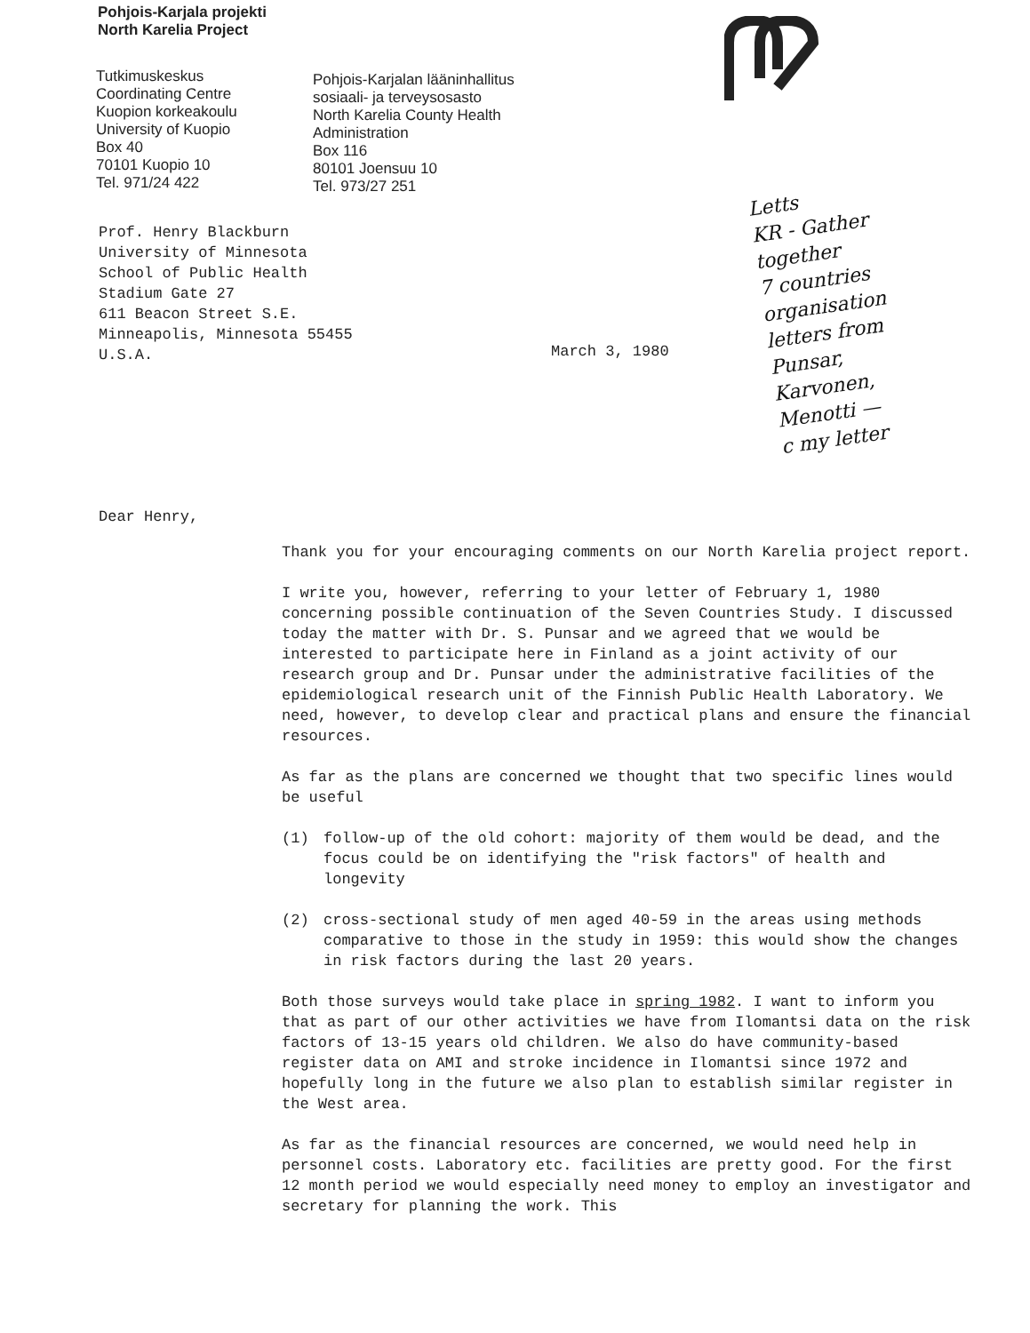Pohjois-Karjala projekti
North Karelia Project
Tutkimuskeskus
Coordinating Centre
Kuopion korkeakoulu
University of Kuopio
Box 40
70101 Kuopio 10
Tel. 971/24 422
Pohjois-Karjalan lääninhallitus
sosiaali- ja terveysosasto
North Karelia County Health
Administration
Box 116
80101 Joensuu 10
Tel. 973/27 251
Prof. Henry Blackburn
University of Minnesota
School of Public Health
Stadium Gate 27
611 Beacon Street S.E.
Minneapolis, Minnesota 55455
U.S.A.
March 3, 1980
Letts
KR - Gather
together
7 countries
organisation
letters from
Punsar,
Karvonen,
Menotti —
c my letter
Dear Henry,
Thank you for your encouraging comments on our North Karelia project report.
I write you, however, referring to your letter of February 1, 1980 concerning possible continuation of the Seven Countries Study. I discussed today the matter with Dr. S. Punsar and we agreed that we would be interested to participate here in Finland as a joint activity of our research group and Dr. Punsar under the administrative facilities of the epidemiological research unit of the Finnish Public Health Laboratory. We need, however, to develop clear and practical plans and ensure the financial resources.
As far as the plans are concerned we thought that two specific lines would be useful
(1) follow-up of the old cohort: majority of them would be dead, and the focus could be on identifying the "risk factors" of health and longevity
(2) cross-sectional study of men aged 40-59 in the areas using methods comparative to those in the study in 1959: this would show the changes in risk factors during the last 20 years.
Both those surveys would take place in spring 1982. I want to inform you that as part of our other activities we have from Ilomantsi data on the risk factors of 13-15 years old children. We also do have community-based register data on AMI and stroke incidence in Ilomantsi since 1972 and hopefully long in the future we also plan to establish similar register in the West area.
As far as the financial resources are concerned, we would need help in personnel costs. Laboratory etc. facilities are pretty good. For the first 12 month period we would especially need money to employ an investigator and secretary for planning the work. This